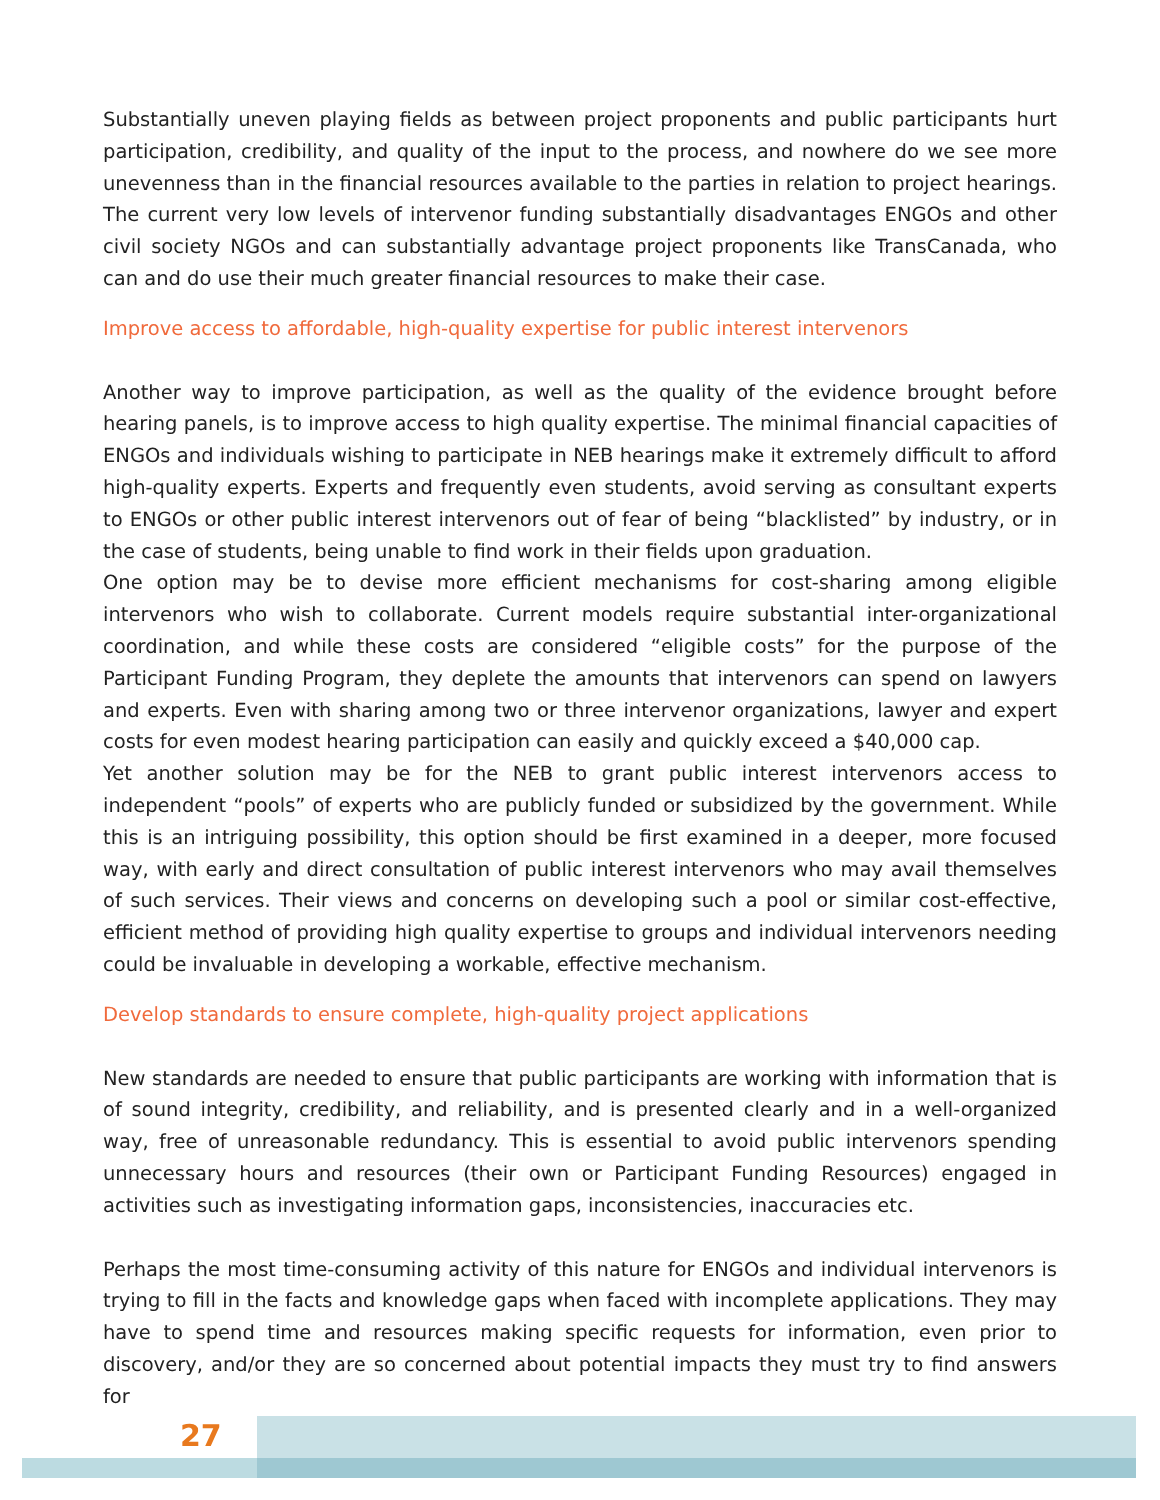Substantially uneven playing fields as between project proponents and public participants hurt participation, credibility, and quality of the input to the process, and nowhere do we see more unevenness than in the financial resources available to the parties in relation to project hearings. The current very low levels of intervenor funding substantially disadvantages ENGOs and other civil society NGOs and can substantially advantage project proponents like TransCanada, who can and do use their much greater financial resources to make their case.
Improve access to affordable, high-quality expertise for public interest intervenors
Another way to improve participation, as well as the quality of the evidence brought before hearing panels, is to improve access to high quality expertise. The minimal financial capacities of ENGOs and individuals wishing to participate in NEB hearings make it extremely difficult to afford high-quality experts. Experts and frequently even students, avoid serving as consultant experts to ENGOs or other public interest intervenors out of fear of being “blacklisted” by industry, or in the case of students, being unable to find work in their fields upon graduation.
One option may be to devise more efficient mechanisms for cost-sharing among eligible intervenors who wish to collaborate. Current models require substantial inter-organizational coordination, and while these costs are considered “eligible costs” for the purpose of the Participant Funding Program, they deplete the amounts that intervenors can spend on lawyers and experts. Even with sharing among two or three intervenor organizations, lawyer and expert costs for even modest hearing participation can easily and quickly exceed a $40,000 cap.
Yet another solution may be for the NEB to grant public interest intervenors access to independent “pools” of experts who are publicly funded or subsidized by the government. While this is an intriguing possibility, this option should be first examined in a deeper, more focused way, with early and direct consultation of public interest intervenors who may avail themselves of such services. Their views and concerns on developing such a pool or similar cost-effective, efficient method of providing high quality expertise to groups and individual intervenors needing could be invaluable in developing a workable, effective mechanism.
Develop standards to ensure complete, high-quality project applications
New standards are needed to ensure that public participants are working with information that is of sound integrity, credibility, and reliability, and is presented clearly and in a well-organized way, free of unreasonable redundancy. This is essential to avoid public intervenors spending unnecessary hours and resources (their own or Participant Funding Resources) engaged in activities such as investigating information gaps, inconsistencies, inaccuracies etc.
Perhaps the most time-consuming activity of this nature for ENGOs and individual intervenors is trying to fill in the facts and knowledge gaps when faced with incomplete applications. They may have to spend time and resources making specific requests for information, even prior to discovery, and/or they are so concerned about potential impacts they must try to find answers for
27